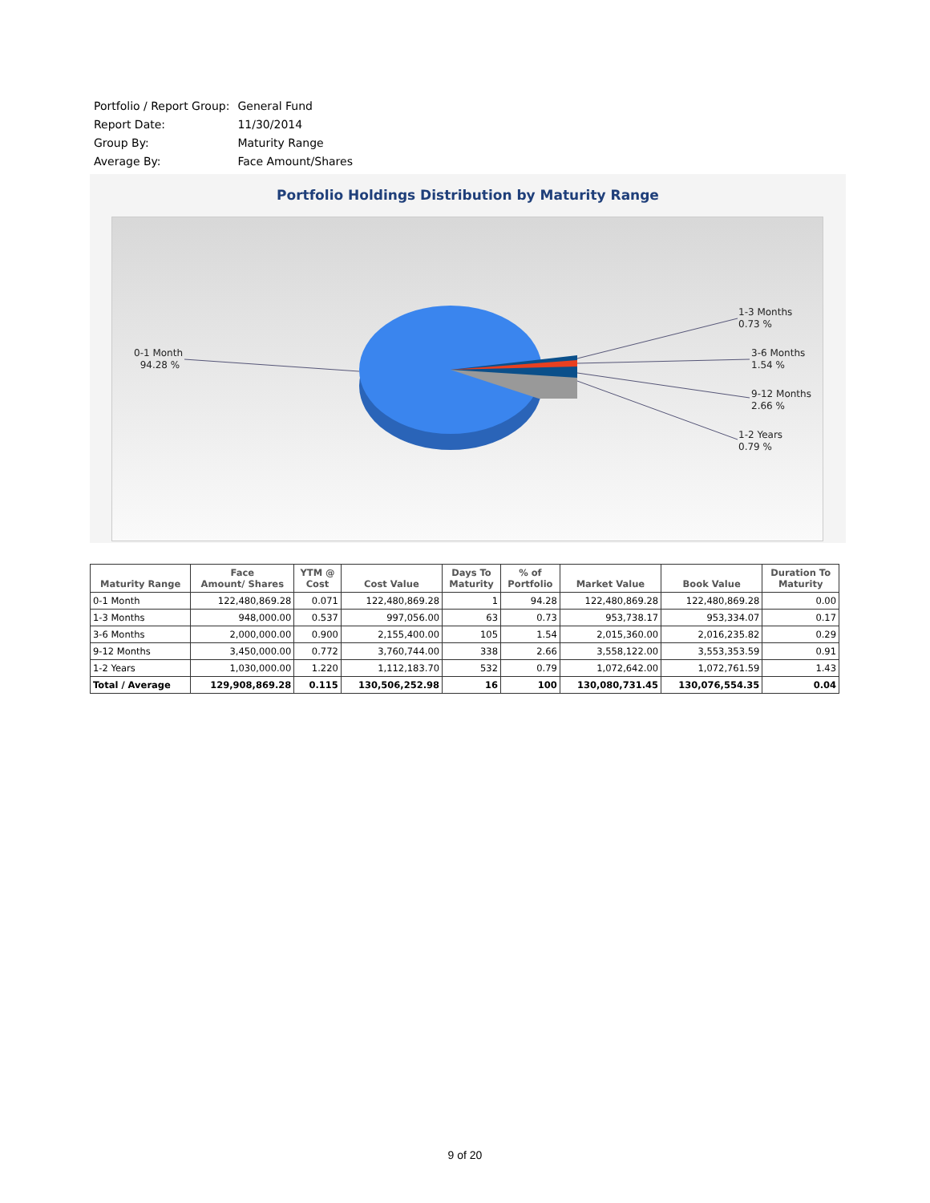| Portfolio / Report Group: | General Fund |
| Report Date: | 11/30/2014 |
| Group By: | Maturity Range |
| Average By: | Face Amount/Shares |
Portfolio Holdings Distribution by Maturity Range
0-1 Month
94.28 %
1-3 Months
0.73 %
3-6 Months
1.54 %
9-12 Months
2.66 %
1-2 Years
0.79 %
| Maturity Range | Face Amount/ Shares | YTM @ Cost | Cost Value | Days To Maturity | % of Portfolio | Market Value | Book Value | Duration To Maturity |
| --- | --- | --- | --- | --- | --- | --- | --- | --- |
| 0-1 Month | 122,480,869.28 | 0.071 | 122,480,869.28 | 1 | 94.28 | 122,480,869.28 | 122,480,869.28 | 0.00 |
| 1-3 Months | 948,000.00 | 0.537 | 997,056.00 | 63 | 0.73 | 953,738.17 | 953,334.07 | 0.17 |
| 3-6 Months | 2,000,000.00 | 0.900 | 2,155,400.00 | 105 | 1.54 | 2,015,360.00 | 2,016,235.82 | 0.29 |
| 9-12 Months | 3,450,000.00 | 0.772 | 3,760,744.00 | 338 | 2.66 | 3,558,122.00 | 3,553,353.59 | 0.91 |
| 1-2 Years | 1,030,000.00 | 1.220 | 1,112,183.70 | 532 | 0.79 | 1,072,642.00 | 1,072,761.59 | 1.43 |
| Total / Average | 129,908,869.28 | 0.115 | 130,506,252.98 | 16 | 100 | 130,080,731.45 | 130,076,554.35 | 0.04 |
9 of 20